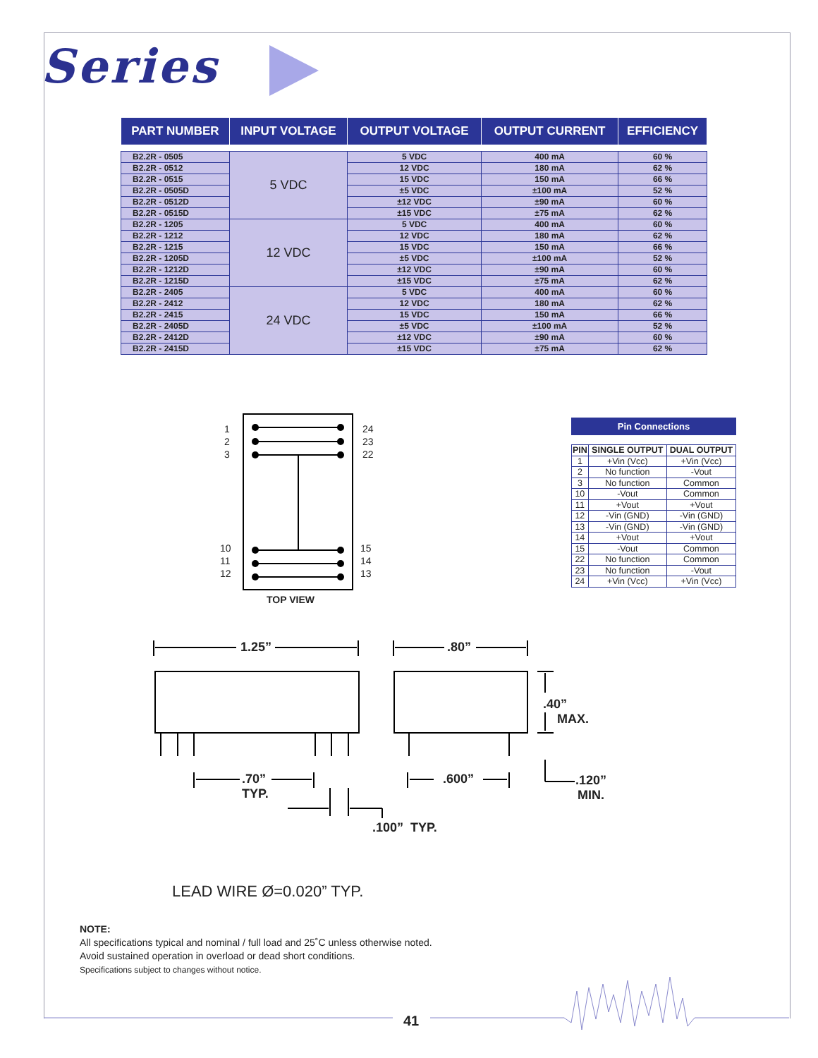Series
| PART NUMBER | INPUT VOLTAGE | OUTPUT VOLTAGE | OUTPUT CURRENT | EFFICIENCY |
| --- | --- | --- | --- | --- |
| B2.2R - 0505 | 5 VDC | 5 VDC | 400 mA | 60 % |
| B2.2R - 0512 | | 12 VDC | 180 mA | 62 % |
| B2.2R - 0515 | | 15 VDC | 150 mA | 66 % |
| B2.2R - 0505D | | ±5 VDC | ±100 mA | 52 % |
| B2.2R - 0512D | | ±12 VDC | ±90 mA | 60 % |
| B2.2R - 0515D | | ±15 VDC | ±75 mA | 62 % |
| B2.2R - 1205 | 12 VDC | 5 VDC | 400 mA | 60 % |
| B2.2R - 1212 | | 12 VDC | 180 mA | 62 % |
| B2.2R - 1215 | | 15 VDC | 150 mA | 66 % |
| B2.2R - 1205D | | ±5 VDC | ±100 mA | 52 % |
| B2.2R - 1212D | | ±12 VDC | ±90 mA | 60 % |
| B2.2R - 1215D | | ±15 VDC | ±75 mA | 62 % |
| B2.2R - 2405 | 24 VDC | 5 VDC | 400 mA | 60 % |
| B2.2R - 2412 | | 12 VDC | 180 mA | 62 % |
| B2.2R - 2415 | | 15 VDC | 150 mA | 66 % |
| B2.2R - 2405D | | ±5 VDC | ±100 mA | 52 % |
| B2.2R - 2412D | | ±12 VDC | ±90 mA | 60 % |
| B2.2R - 2415D | | ±15 VDC | ±75 mA | 62 % |
1
2
3
24
23
22
10
11
12
15
14
13
TOP VIEW
Pin Connections
| PIN | SINGLE OUTPUT | DUAL OUTPUT |
| --- | --- | --- |
| 1 | +Vin (Vcc) | +Vin (Vcc) |
| 2 | No function | -Vout |
| 3 | No function | Common |
| 10 | -Vout | Common |
| 11 | +Vout | +Vout |
| 12 | -Vin (GND) | -Vin (GND) |
| 13 | -Vin (GND) | -Vin (GND) |
| 14 | +Vout | +Vout |
| 15 | -Vout | Common |
| 22 | No function | Common |
| 23 | No function | -Vout |
| 24 | +Vin (Vcc) | +Vin (Vcc) |
1.25” .80”
.40”
MAX.
.70”
TYP.
.600”
.120”
MIN.
.100” TYP.
LEAD WIRE Ø=0.020” TYP.
NOTE:
All specifications typical and nominal / full load and 25˚C unless otherwise noted.
Avoid sustained operation in overload or dead short conditions.
Specifications subject to changes without notice.
41